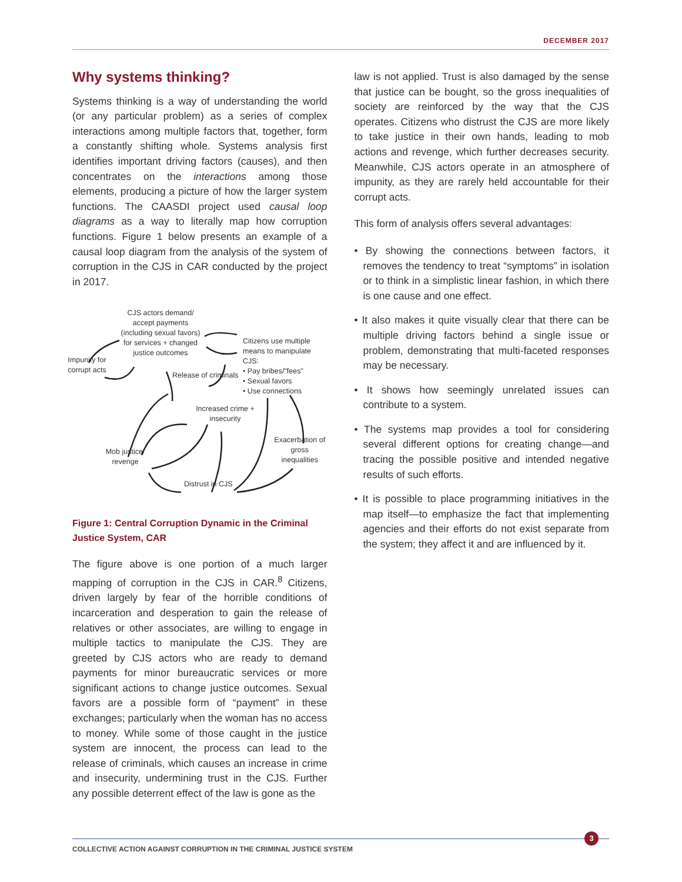DECEMBER 2017
Why systems thinking?
Systems thinking is a way of understanding the world (or any particular problem) as a series of complex interactions among multiple factors that, together, form a constantly shifting whole. Systems analysis first identifies important driving factors (causes), and then concentrates on the interactions among those elements, producing a picture of how the larger system functions. The CAASDI project used causal loop diagrams as a way to literally map how corruption functions. Figure 1 below presents an example of a causal loop diagram from the analysis of the system of corruption in the CJS in CAR conducted by the project in 2017.
CJS actors demand/ accept payments (including sexual favors) for services + changed justice outcomes
Citizens use multiple means to manipulate CJS:
• Pay bribes/"fees"
• Sexual favors
• Use connections
Impunity for corrupt acts
Release of criminals
Increased crime + insecurity
Exacerbation of gross inequalities
Mob justice/ revenge
Distrust in CJS
Figure 1: Central Corruption Dynamic in the Criminal Justice System, CAR
The figure above is one portion of a much larger mapping of corruption in the CJS in CAR.<sup>8</sup> Citizens, driven largely by fear of the horrible conditions of incarceration and desperation to gain the release of relatives or other associates, are willing to engage in multiple tactics to manipulate the CJS. They are greeted by CJS actors who are ready to demand payments for minor bureaucratic services or more significant actions to change justice outcomes. Sexual favors are a possible form of “payment” in these exchanges; particularly when the woman has no access to money. While some of those caught in the justice system are innocent, the process can lead to the release of criminals, which causes an increase in crime and insecurity, undermining trust in the CJS. Further any possible deterrent effect of the law is gone as the
law is not applied. Trust is also damaged by the sense that justice can be bought, so the gross inequalities of society are reinforced by the way that the CJS operates. Citizens who distrust the CJS are more likely to take justice in their own hands, leading to mob actions and revenge, which further decreases security. Meanwhile, CJS actors operate in an atmosphere of impunity, as they are rarely held accountable for their corrupt acts.
This form of analysis offers several advantages:
• By showing the connections between factors, it removes the tendency to treat “symptoms” in isolation or to think in a simplistic linear fashion, in which there is one cause and one effect.
• It also makes it quite visually clear that there can be multiple driving factors behind a single issue or problem, demonstrating that multi-faceted responses may be necessary.
• It shows how seemingly unrelated issues can contribute to a system.
• The systems map provides a tool for considering several different options for creating change—and tracing the possible positive and intended negative results of such efforts.
• It is possible to place programming initiatives in the map itself—to emphasize the fact that implementing agencies and their efforts do not exist separate from the system; they affect it and are influenced by it.
COLLECTIVE ACTION AGAINST CORRUPTION IN THE CRIMINAL JUSTICE SYSTEM
3